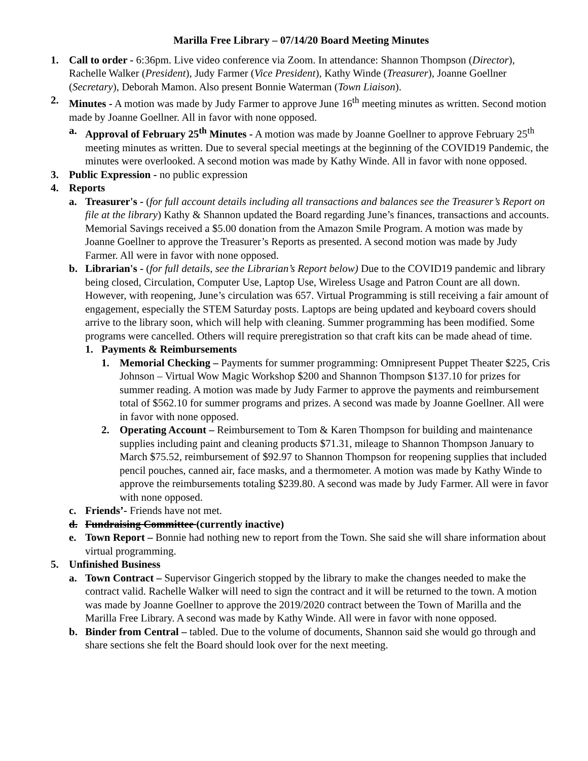Marilla Free Library – 07/14/20 Board Meeting Minutes
1. Call to order - 6:36pm. Live video conference via Zoom. In attendance: Shannon Thompson (Director), Rachelle Walker (President), Judy Farmer (Vice President), Kathy Winde (Treasurer), Joanne Goellner (Secretary), Deborah Mamon. Also present Bonnie Waterman (Town Liaison).
2. Minutes - A motion was made by Judy Farmer to approve June 16<sup>th</sup> meeting minutes as written. Second motion made by Joanne Goellner. All in favor with none opposed.
a. Approval of February 25<sup>th</sup> Minutes - A motion was made by Joanne Goellner to approve February 25<sup>th</sup> meeting minutes as written. Due to several special meetings at the beginning of the COVID19 Pandemic, the minutes were overlooked. A second motion was made by Kathy Winde. All in favor with none opposed.
3. Public Expression - no public expression
4. Reports
a. Treasurer's - (for full account details including all transactions and balances see the Treasurer’s Report on file at the library) Kathy & Shannon updated the Board regarding June’s finances, transactions and accounts. Memorial Savings received a $5.00 donation from the Amazon Smile Program. A motion was made by Joanne Goellner to approve the Treasurer’s Reports as presented. A second motion was made by Judy Farmer. All were in favor with none opposed.
b. Librarian's - (for full details, see the Librarian’s Report below) Due to the COVID19 pandemic and library being closed, Circulation, Computer Use, Laptop Use, Wireless Usage and Patron Count are all down. However, with reopening, June’s circulation was 657. Virtual Programming is still receiving a fair amount of engagement, especially the STEM Saturday posts. Laptops are being updated and keyboard covers should arrive to the library soon, which will help with cleaning. Summer programming has been modified. Some programs were cancelled. Others will require preregistration so that craft kits can be made ahead of time.
1. Payments & Reimbursements
1. Memorial Checking – Payments for summer programming: Omnipresent Puppet Theater $225, Cris Johnson – Virtual Wow Magic Workshop $200 and Shannon Thompson $137.10 for prizes for summer reading. A motion was made by Judy Farmer to approve the payments and reimbursement total of $562.10 for summer programs and prizes. A second was made by Joanne Goellner. All were in favor with none opposed.
2. Operating Account – Reimbursement to Tom & Karen Thompson for building and maintenance supplies including paint and cleaning products $71.31, mileage to Shannon Thompson January to March $75.52, reimbursement of $92.97 to Shannon Thompson for reopening supplies that included pencil pouches, canned air, face masks, and a thermometer. A motion was made by Kathy Winde to approve the reimbursements totaling $239.80. A second was made by Judy Farmer. All were in favor with none opposed.
c. Friends’- Friends have not met.
d. Fundraising Committee (currently inactive)
e. Town Report – Bonnie had nothing new to report from the Town. She said she will share information about virtual programming.
5. Unfinished Business
a. Town Contract – Supervisor Gingerich stopped by the library to make the changes needed to make the contract valid. Rachelle Walker will need to sign the contract and it will be returned to the town. A motion was made by Joanne Goellner to approve the 2019/2020 contract between the Town of Marilla and the Marilla Free Library. A second was made by Kathy Winde. All were in favor with none opposed.
b. Binder from Central – tabled. Due to the volume of documents, Shannon said she would go through and share sections she felt the Board should look over for the next meeting.